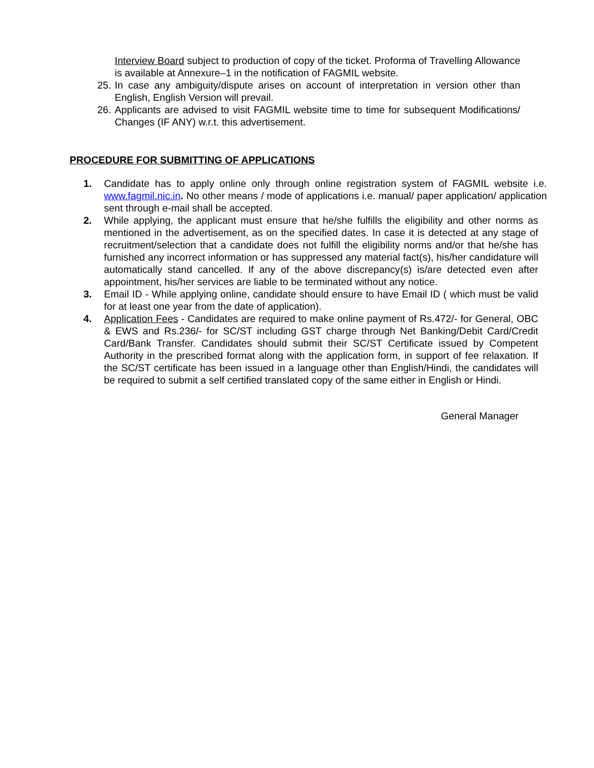Interview Board subject to production of copy of the ticket. Proforma of Travelling Allowance is available at Annexure–1 in the notification of FAGMIL website.
25. In case any ambiguity/dispute arises on account of interpretation in version other than English, English Version will prevail.
26. Applicants are advised to visit FAGMIL website time to time for subsequent Modifications/ Changes (IF ANY) w.r.t. this advertisement.
PROCEDURE FOR SUBMITTING OF APPLICATIONS
1. Candidate has to apply online only through online registration system of FAGMIL website i.e. www.fagmil.nic.in. No other means / mode of applications i.e. manual/ paper application/ application sent through e-mail shall be accepted.
2. While applying, the applicant must ensure that he/she fulfills the eligibility and other norms as mentioned in the advertisement, as on the specified dates. In case it is detected at any stage of recruitment/selection that a candidate does not fulfill the eligibility norms and/or that he/she has furnished any incorrect information or has suppressed any material fact(s), his/her candidature will automatically stand cancelled. If any of the above discrepancy(s) is/are detected even after appointment, his/her services are liable to be terminated without any notice.
3. Email ID - While applying online, candidate should ensure to have Email ID ( which must be valid for at least one year from the date of application).
4. Application Fees - Candidates are required to make online payment of Rs.472/- for General, OBC & EWS and Rs.236/- for SC/ST including GST charge through Net Banking/Debit Card/Credit Card/Bank Transfer. Candidates should submit their SC/ST Certificate issued by Competent Authority in the prescribed format along with the application form, in support of fee relaxation. If the SC/ST certificate has been issued in a language other than English/Hindi, the candidates will be required to submit a self certified translated copy of the same either in English or Hindi.
General Manager